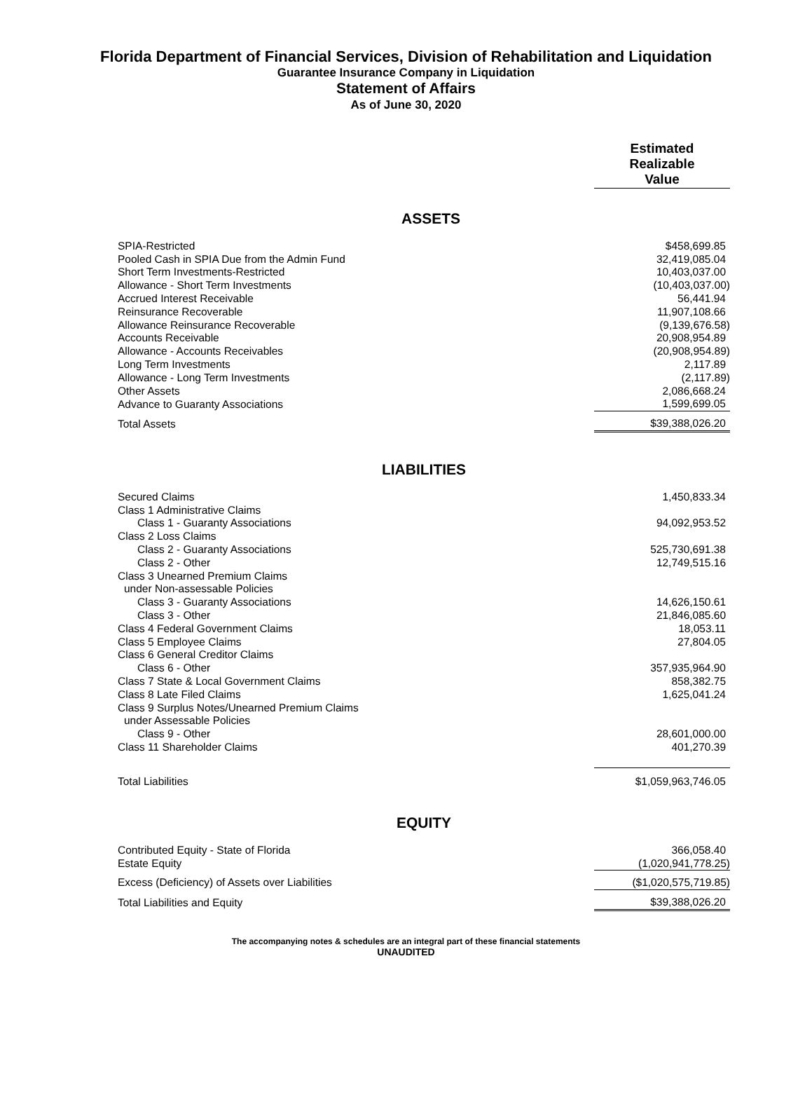Florida Department of Financial Services, Division of Rehabilitation and Liquidation
Guarantee Insurance Company in Liquidation
Statement of Affairs
As of June 30, 2020
| | Estimated Realizable Value |
| ASSETS | |
| SPIA-Restricted | $458,699.85 |
| Pooled Cash in SPIA Due from the Admin Fund | 32,419,085.04 |
| Short Term Investments-Restricted | 10,403,037.00 |
| Allowance - Short Term Investments | (10,403,037.00) |
| Accrued Interest Receivable | 56,441.94 |
| Reinsurance Recoverable | 11,907,108.66 |
| Allowance Reinsurance Recoverable | (9,139,676.58) |
| Accounts Receivable | 20,908,954.89 |
| Allowance - Accounts Receivables | (20,908,954.89) |
| Long Term Investments | 2,117.89 |
| Allowance - Long Term Investments | (2,117.89) |
| Other Assets | 2,086,668.24 |
| Advance to Guaranty Associations | 1,599,699.05 |
| Total Assets | $39,388,026.20 |
| LIABILITIES | |
| Secured Claims | 1,450,833.34 |
| Class 1 Administrative Claims | |
| Class 1 - Guaranty Associations | 94,092,953.52 |
| Class 2 Loss Claims | |
| Class 2 - Guaranty Associations | 525,730,691.38 |
| Class 2 - Other | 12,749,515.16 |
| Class 3 Unearned Premium Claims | |
| under Non-assessable Policies | |
| Class 3 - Guaranty Associations | 14,626,150.61 |
| Class 3 - Other | 21,846,085.60 |
| Class 4 Federal Government Claims | 18,053.11 |
| Class 5 Employee Claims | 27,804.05 |
| Class 6 General Creditor Claims | |
| Class 6 - Other | 357,935,964.90 |
| Class 7 State & Local Government Claims | 858,382.75 |
| Class 8 Late Filed Claims | 1,625,041.24 |
| Class 9 Surplus Notes/Unearned Premium Claims | |
| under Assessable Policies | |
| Class 9 - Other | 28,601,000.00 |
| Class 11 Shareholder Claims | 401,270.39 |
| Total Liabilities | $1,059,963,746.05 |
| EQUITY | |
| Contributed Equity - State of Florida | 366,058.40 |
| Estate Equity | (1,020,941,778.25) |
| Excess (Deficiency) of Assets over Liabilities | ($1,020,575,719.85) |
| Total Liabilities and Equity | $39,388,026.20 |
The accompanying notes & schedules are an integral part of these financial statements
UNAUDITED